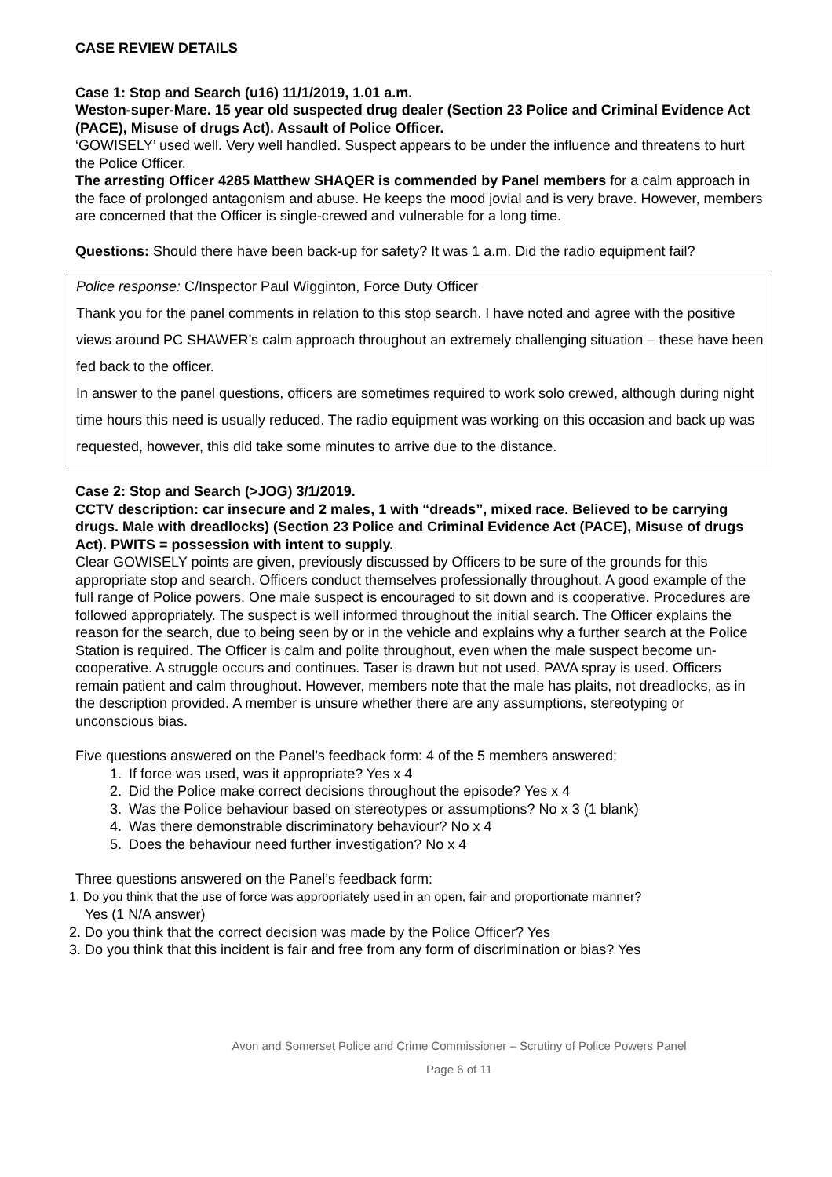CASE REVIEW DETAILS
Case 1: Stop and Search (u16) 11/1/2019, 1.01 a.m.
Weston-super-Mare. 15 year old suspected drug dealer (Section 23 Police and Criminal Evidence Act (PACE), Misuse of drugs Act). Assault of Police Officer.
‘GOWISELY’ used well. Very well handled. Suspect appears to be under the influence and threatens to hurt the Police Officer.
The arresting Officer 4285 Matthew SHAQER is commended by Panel members for a calm approach in the face of prolonged antagonism and abuse. He keeps the mood jovial and is very brave. However, members are concerned that the Officer is single-crewed and vulnerable for a long time.
Questions: Should there have been back-up for safety? It was 1 a.m. Did the radio equipment fail?
Police response: C/Inspector Paul Wigginton, Force Duty Officer
Thank you for the panel comments in relation to this stop search. I have noted and agree with the positive views around PC SHAWER’s calm approach throughout an extremely challenging situation – these have been fed back to the officer.
In answer to the panel questions, officers are sometimes required to work solo crewed, although during night time hours this need is usually reduced. The radio equipment was working on this occasion and back up was requested, however, this did take some minutes to arrive due to the distance.
Case 2: Stop and Search (>JOG) 3/1/2019.
CCTV description: car insecure and 2 males, 1 with “dreads”, mixed race. Believed to be carrying drugs. Male with dreadlocks) (Section 23 Police and Criminal Evidence Act (PACE), Misuse of drugs Act). PWITS = possession with intent to supply.
Clear GOWISELY points are given, previously discussed by Officers to be sure of the grounds for this appropriate stop and search. Officers conduct themselves professionally throughout. A good example of the full range of Police powers. One male suspect is encouraged to sit down and is cooperative. Procedures are followed appropriately. The suspect is well informed throughout the initial search. The Officer explains the reason for the search, due to being seen by or in the vehicle and explains why a further search at the Police Station is required. The Officer is calm and polite throughout, even when the male suspect become un-cooperative. A struggle occurs and continues. Taser is drawn but not used. PAVA spray is used. Officers remain patient and calm throughout. However, members note that the male has plaits, not dreadlocks, as in the description provided. A member is unsure whether there are any assumptions, stereotyping or unconscious bias.
Five questions answered on the Panel’s feedback form: 4 of the 5 members answered:
1. If force was used, was it appropriate? Yes x 4
2. Did the Police make correct decisions throughout the episode? Yes x 4
3. Was the Police behaviour based on stereotypes or assumptions? No x 3 (1 blank)
4. Was there demonstrable discriminatory behaviour? No x 4
5. Does the behaviour need further investigation? No x 4
Three questions answered on the Panel’s feedback form:
1. Do you think that the use of force was appropriately used in an open, fair and proportionate manner?
Yes (1 N/A answer)
2. Do you think that the correct decision was made by the Police Officer? Yes
3. Do you think that this incident is fair and free from any form of discrimination or bias? Yes
Avon and Somerset Police and Crime Commissioner – Scrutiny of Police Powers Panel
Page 6 of 11